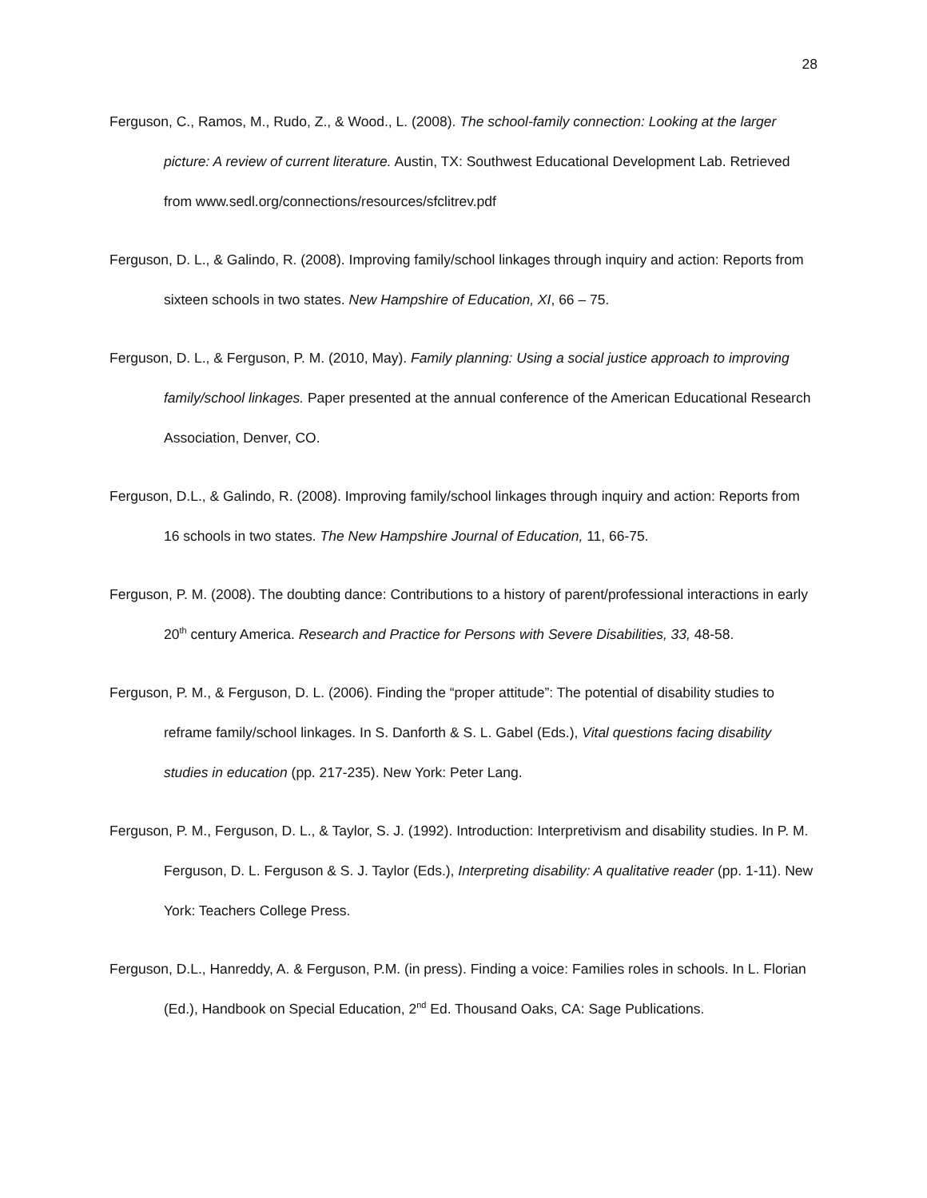28
Ferguson, C., Ramos, M., Rudo, Z., & Wood., L. (2008). The school-family connection: Looking at the larger picture: A review of current literature. Austin, TX: Southwest Educational Development Lab. Retrieved from www.sedl.org/connections/resources/sfclitrev.pdf
Ferguson, D. L., & Galindo, R. (2008). Improving family/school linkages through inquiry and action: Reports from sixteen schools in two states. New Hampshire of Education, XI, 66 – 75.
Ferguson, D. L., & Ferguson, P. M. (2010, May). Family planning: Using a social justice approach to improving family/school linkages. Paper presented at the annual conference of the American Educational Research Association, Denver, CO.
Ferguson, D.L., & Galindo, R. (2008). Improving family/school linkages through inquiry and action: Reports from 16 schools in two states. The New Hampshire Journal of Education, 11, 66-75.
Ferguson, P. M. (2008). The doubting dance: Contributions to a history of parent/professional interactions in early 20<sup>th</sup> century America. Research and Practice for Persons with Severe Disabilities, 33, 48-58.
Ferguson, P. M., & Ferguson, D. L. (2006). Finding the “proper attitude”: The potential of disability studies to reframe family/school linkages. In S. Danforth & S. L. Gabel (Eds.), Vital questions facing disability studies in education (pp. 217-235). New York: Peter Lang.
Ferguson, P. M., Ferguson, D. L., & Taylor, S. J. (1992). Introduction: Interpretivism and disability studies. In P. M. Ferguson, D. L. Ferguson & S. J. Taylor (Eds.), Interpreting disability: A qualitative reader (pp. 1-11). New York: Teachers College Press.
Ferguson, D.L., Hanreddy, A. & Ferguson, P.M. (in press). Finding a voice: Families roles in schools. In L. Florian (Ed.), Handbook on Special Education, 2<sup>nd</sup> Ed. Thousand Oaks, CA: Sage Publications.